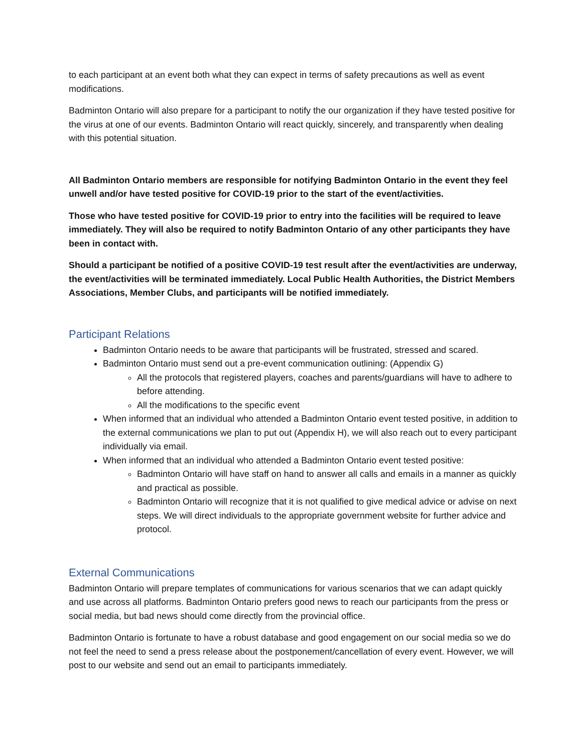to each participant at an event both what they can expect in terms of safety precautions as well as event modifications.
Badminton Ontario will also prepare for a participant to notify the our organization if they have tested positive for the virus at one of our events. Badminton Ontario will react quickly, sincerely, and transparently when dealing with this potential situation.
All Badminton Ontario members are responsible for notifying Badminton Ontario in the event they feel unwell and/or have tested positive for COVID-19 prior to the start of the event/activities.
Those who have tested positive for COVID-19 prior to entry into the facilities will be required to leave immediately. They will also be required to notify Badminton Ontario of any other participants they have been in contact with.
Should a participant be notified of a positive COVID-19 test result after the event/activities are underway, the event/activities will be terminated immediately. Local Public Health Authorities, the District Members Associations, Member Clubs, and participants will be notified immediately.
Participant Relations
Badminton Ontario needs to be aware that participants will be frustrated, stressed and scared.
Badminton Ontario must send out a pre-event communication outlining: (Appendix G)
All the protocols that registered players, coaches and parents/guardians will have to adhere to before attending.
All the modifications to the specific event
When informed that an individual who attended a Badminton Ontario event tested positive, in addition to the external communications we plan to put out (Appendix H), we will also reach out to every participant individually via email.
When informed that an individual who attended a Badminton Ontario event tested positive:
Badminton Ontario will have staff on hand to answer all calls and emails in a manner as quickly and practical as possible.
Badminton Ontario will recognize that it is not qualified to give medical advice or advise on next steps. We will direct individuals to the appropriate government website for further advice and protocol.
External Communications
Badminton Ontario will prepare templates of communications for various scenarios that we can adapt quickly and use across all platforms. Badminton Ontario prefers good news to reach our participants from the press or social media, but bad news should come directly from the provincial office.
Badminton Ontario is fortunate to have a robust database and good engagement on our social media so we do not feel the need to send a press release about the postponement/cancellation of every event. However, we will post to our website and send out an email to participants immediately.